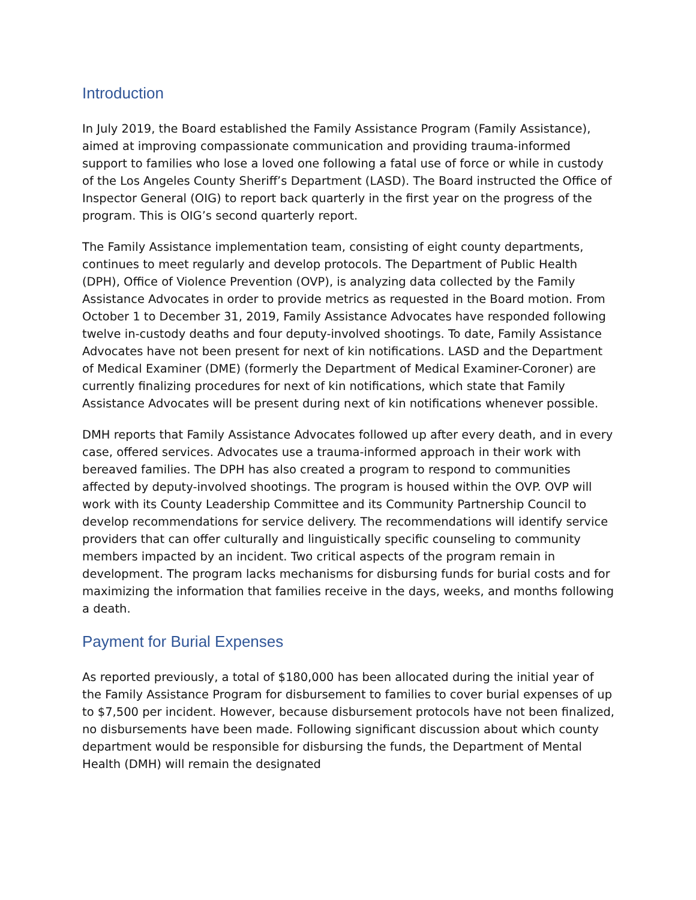Introduction
In July 2019, the Board established the Family Assistance Program (Family Assistance), aimed at improving compassionate communication and providing trauma-informed support to families who lose a loved one following a fatal use of force or while in custody of the Los Angeles County Sheriff’s Department (LASD). The Board instructed the Office of Inspector General (OIG) to report back quarterly in the first year on the progress of the program. This is OIG’s second quarterly report.
The Family Assistance implementation team, consisting of eight county departments, continues to meet regularly and develop protocols. The Department of Public Health (DPH), Office of Violence Prevention (OVP), is analyzing data collected by the Family Assistance Advocates in order to provide metrics as requested in the Board motion. From October 1 to December 31, 2019, Family Assistance Advocates have responded following twelve in-custody deaths and four deputy-involved shootings. To date, Family Assistance Advocates have not been present for next of kin notifications. LASD and the Department of Medical Examiner (DME) (formerly the Department of Medical Examiner-Coroner) are currently finalizing procedures for next of kin notifications, which state that Family Assistance Advocates will be present during next of kin notifications whenever possible.
DMH reports that Family Assistance Advocates followed up after every death, and in every case, offered services. Advocates use a trauma-informed approach in their work with bereaved families. The DPH has also created a program to respond to communities affected by deputy-involved shootings. The program is housed within the OVP. OVP will work with its County Leadership Committee and its Community Partnership Council to develop recommendations for service delivery. The recommendations will identify service providers that can offer culturally and linguistically specific counseling to community members impacted by an incident. Two critical aspects of the program remain in development. The program lacks mechanisms for disbursing funds for burial costs and for maximizing the information that families receive in the days, weeks, and months following a death.
Payment for Burial Expenses
As reported previously, a total of $180,000 has been allocated during the initial year of the Family Assistance Program for disbursement to families to cover burial expenses of up to $7,500 per incident. However, because disbursement protocols have not been finalized, no disbursements have been made. Following significant discussion about which county department would be responsible for disbursing the funds, the Department of Mental Health (DMH) will remain the designated